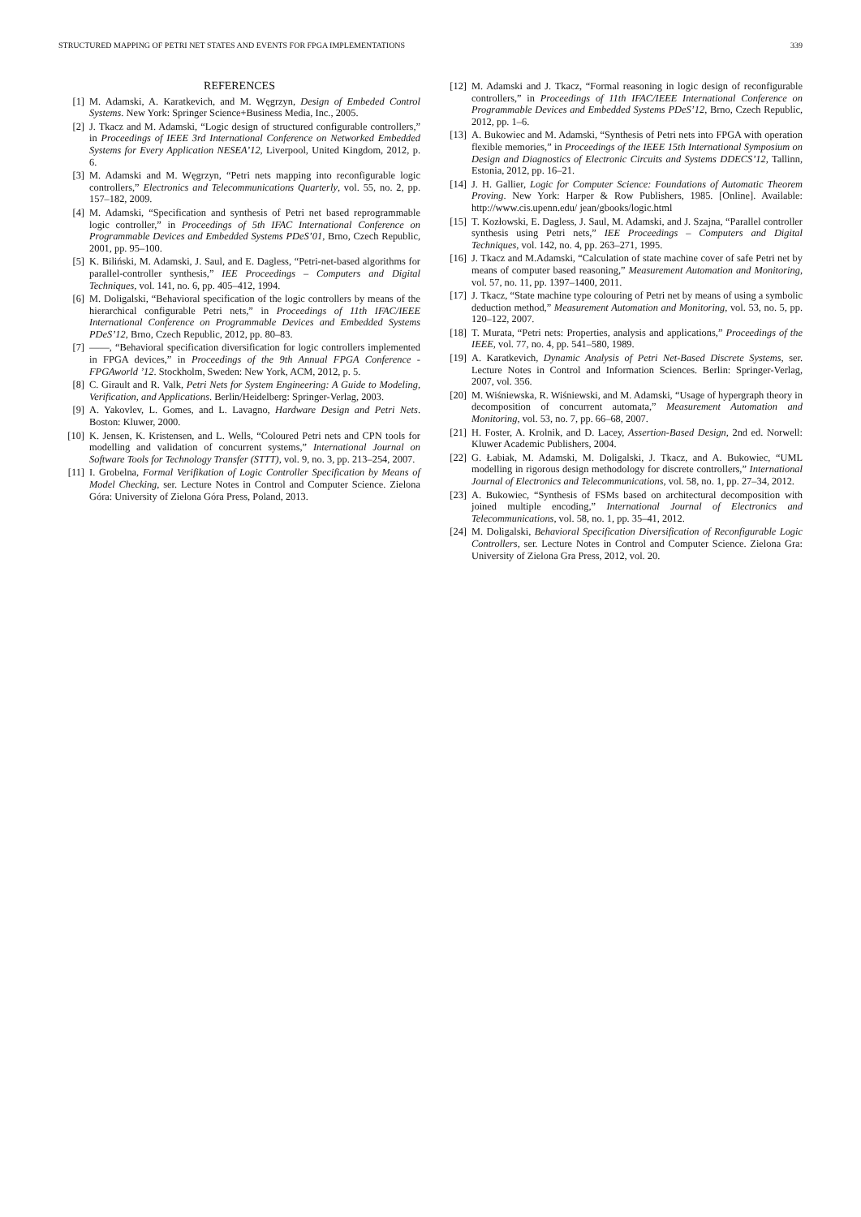STRUCTURED MAPPING OF PETRI NET STATES AND EVENTS FOR FPGA IMPLEMENTATIONS 339
REFERENCES
[1] M. Adamski, A. Karatkevich, and M. Węgrzyn, Design of Embeded Control Systems. New York: Springer Science+Business Media, Inc., 2005.
[2] J. Tkacz and M. Adamski, “Logic design of structured configurable controllers,” in Proceedings of IEEE 3rd International Conference on Networked Embedded Systems for Every Application NESEA’12, Liverpool, United Kingdom, 2012, p. 6.
[3] M. Adamski and M. Węgrzyn, “Petri nets mapping into reconfigurable logic controllers,” Electronics and Telecommunications Quarterly, vol. 55, no. 2, pp. 157–182, 2009.
[4] M. Adamski, “Specification and synthesis of Petri net based reprogrammable logic controller,” in Proceedings of 5th IFAC International Conference on Programmable Devices and Embedded Systems PDeS’01, Brno, Czech Republic, 2001, pp. 95–100.
[5] K. Biliński, M. Adamski, J. Saul, and E. Dagless, “Petri-net-based algorithms for parallel-controller synthesis,” IEE Proceedings – Computers and Digital Techniques, vol. 141, no. 6, pp. 405–412, 1994.
[6] M. Doligalski, “Behavioral specification of the logic controllers by means of the hierarchical configurable Petri nets,” in Proceedings of 11th IFAC/IEEE International Conference on Programmable Devices and Embedded Systems PDeS’12, Brno, Czech Republic, 2012, pp. 80–83.
[7] ——, “Behavioral specification diversification for logic controllers implemented in FPGA devices,” in Proceedings of the 9th Annual FPGA Conference - FPGAworld ’12. Stockholm, Sweden: New York, ACM, 2012, p. 5.
[8] C. Girault and R. Valk, Petri Nets for System Engineering: A Guide to Modeling, Verification, and Applications. Berlin/Heidelberg: Springer-Verlag, 2003.
[9] A. Yakovlev, L. Gomes, and L. Lavagno, Hardware Design and Petri Nets. Boston: Kluwer, 2000.
[10] K. Jensen, K. Kristensen, and L. Wells, “Coloured Petri nets and CPN tools for modelling and validation of concurrent systems,” International Journal on Software Tools for Technology Transfer (STTT), vol. 9, no. 3, pp. 213–254, 2007.
[11] I. Grobelna, Formal Verifikation of Logic Controller Specification by Means of Model Checking, ser. Lecture Notes in Control and Computer Science. Zielona Góra: University of Zielona Góra Press, Poland, 2013.
[12] M. Adamski and J. Tkacz, “Formal reasoning in logic design of reconfigurable controllers,” in Proceedings of 11th IFAC/IEEE International Conference on Programmable Devices and Embedded Systems PDeS’12, Brno, Czech Republic, 2012, pp. 1–6.
[13] A. Bukowiec and M. Adamski, “Synthesis of Petri nets into FPGA with operation flexible memories,” in Proceedings of the IEEE 15th International Symposium on Design and Diagnostics of Electronic Circuits and Systems DDECS’12, Tallinn, Estonia, 2012, pp. 16–21.
[14] J. H. Gallier, Logic for Computer Science: Foundations of Automatic Theorem Proving. New York: Harper & Row Publishers, 1985. [Online]. Available: http://www.cis.upenn.edu/ jean/gbooks/logic.html
[15] T. Kozłowski, E. Dagless, J. Saul, M. Adamski, and J. Szajna, “Parallel controller synthesis using Petri nets,” IEE Proceedings – Computers and Digital Techniques, vol. 142, no. 4, pp. 263–271, 1995.
[16] J. Tkacz and M.Adamski, “Calculation of state machine cover of safe Petri net by means of computer based reasoning,” Measurement Automation and Monitoring, vol. 57, no. 11, pp. 1397–1400, 2011.
[17] J. Tkacz, “State machine type colouring of Petri net by means of using a symbolic deduction method,” Measurement Automation and Monitoring, vol. 53, no. 5, pp. 120–122, 2007.
[18] T. Murata, “Petri nets: Properties, analysis and applications,” Proceedings of the IEEE, vol. 77, no. 4, pp. 541–580, 1989.
[19] A. Karatkevich, Dynamic Analysis of Petri Net-Based Discrete Systems, ser. Lecture Notes in Control and Information Sciences. Berlin: Springer-Verlag, 2007, vol. 356.
[20] M. Wiśniewska, R. Wiśniewski, and M. Adamski, “Usage of hypergraph theory in decomposition of concurrent automata,” Measurement Automation and Monitoring, vol. 53, no. 7, pp. 66–68, 2007.
[21] H. Foster, A. Krolnik, and D. Lacey, Assertion-Based Design, 2nd ed. Norwell: Kluwer Academic Publishers, 2004.
[22] G. Łabiak, M. Adamski, M. Doligalski, J. Tkacz, and A. Bukowiec, “UML modelling in rigorous design methodology for discrete controllers,” International Journal of Electronics and Telecommunications, vol. 58, no. 1, pp. 27–34, 2012.
[23] A. Bukowiec, “Synthesis of FSMs based on architectural decomposition with joined multiple encoding,” International Journal of Electronics and Telecommunications, vol. 58, no. 1, pp. 35–41, 2012.
[24] M. Doligalski, Behavioral Specification Diversification of Reconfigurable Logic Controllers, ser. Lecture Notes in Control and Computer Science. Zielona Gra: University of Zielona Gra Press, 2012, vol. 20.